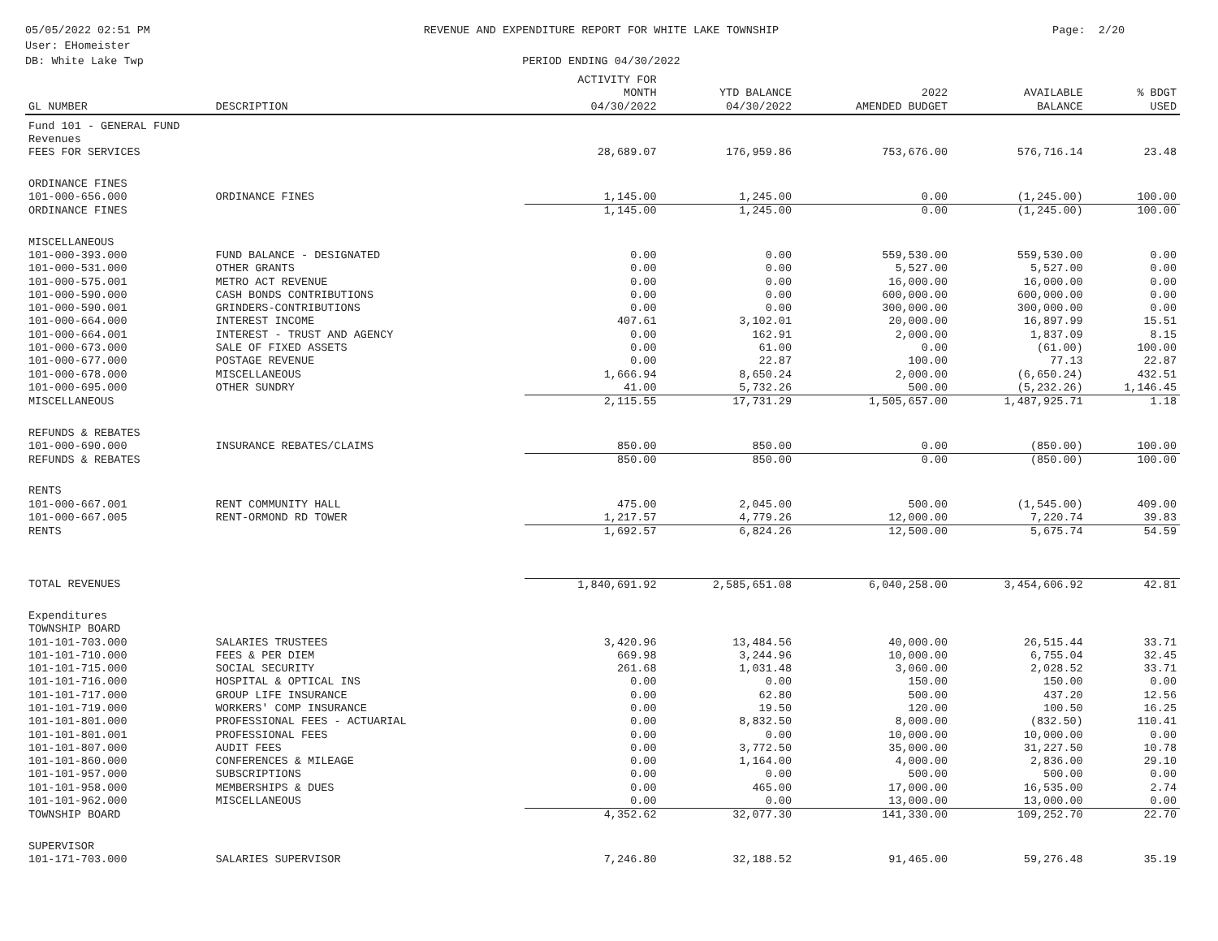05/05/2022 02:51 PM
User: EHomeister
DB: White Lake Twp
REVENUE AND EXPENDITURE REPORT FOR WHITE LAKE TOWNSHIP
PERIOD ENDING 04/30/2022
Page: 2/20
| GL NUMBER | DESCRIPTION | ACTIVITY FOR MONTH 04/30/2022 | YTD BALANCE 04/30/2022 | 2022 AMENDED BUDGET | AVAILABLE BALANCE | % BDGT USED |
| --- | --- | --- | --- | --- | --- | --- |
| Fund 101 - GENERAL FUND | | | | | | |
| Revenues | | | | | | |
| FEES FOR SERVICES | | 28,689.07 | 176,959.86 | 753,676.00 | 576,716.14 | 23.48 |
| ORDINANCE FINES | | | | | | |
| 101-000-656.000 | ORDINANCE FINES | 1,145.00 | 1,245.00 | 0.00 | (1,245.00) | 100.00 |
| ORDINANCE FINES | | 1,145.00 | 1,245.00 | 0.00 | (1,245.00) | 100.00 |
| MISCELLANEOUS | | | | | | |
| 101-000-393.000 | FUND BALANCE - DESIGNATED | 0.00 | 0.00 | 559,530.00 | 559,530.00 | 0.00 |
| 101-000-531.000 | OTHER GRANTS | 0.00 | 0.00 | 5,527.00 | 5,527.00 | 0.00 |
| 101-000-575.001 | METRO ACT REVENUE | 0.00 | 0.00 | 16,000.00 | 16,000.00 | 0.00 |
| 101-000-590.000 | CASH BONDS CONTRIBUTIONS | 0.00 | 0.00 | 600,000.00 | 600,000.00 | 0.00 |
| 101-000-590.001 | GRINDERS-CONTRIBUTIONS | 0.00 | 0.00 | 300,000.00 | 300,000.00 | 0.00 |
| 101-000-664.000 | INTEREST INCOME | 407.61 | 3,102.01 | 20,000.00 | 16,897.99 | 15.51 |
| 101-000-664.001 | INTEREST - TRUST AND AGENCY | 0.00 | 162.91 | 2,000.00 | 1,837.09 | 8.15 |
| 101-000-673.000 | SALE OF FIXED ASSETS | 0.00 | 61.00 | 0.00 | (61.00) | 100.00 |
| 101-000-677.000 | POSTAGE REVENUE | 0.00 | 22.87 | 100.00 | 77.13 | 22.87 |
| 101-000-678.000 | MISCELLANEOUS | 1,666.94 | 8,650.24 | 2,000.00 | (6,650.24) | 432.51 |
| 101-000-695.000 | OTHER SUNDRY | 41.00 | 5,732.26 | 500.00 | (5,232.26) | 1,146.45 |
| MISCELLANEOUS | | 2,115.55 | 17,731.29 | 1,505,657.00 | 1,487,925.71 | 1.18 |
| REFUNDS & REBATES | | | | | | |
| 101-000-690.000 | INSURANCE REBATES/CLAIMS | 850.00 | 850.00 | 0.00 | (850.00) | 100.00 |
| REFUNDS & REBATES | | 850.00 | 850.00 | 0.00 | (850.00) | 100.00 |
| RENTS | | | | | | |
| 101-000-667.001 | RENT COMMUNITY HALL | 475.00 | 2,045.00 | 500.00 | (1,545.00) | 409.00 |
| 101-000-667.005 | RENT-ORMOND RD TOWER | 1,217.57 | 4,779.26 | 12,000.00 | 7,220.74 | 39.83 |
| RENTS | | 1,692.57 | 6,824.26 | 12,500.00 | 5,675.74 | 54.59 |
| TOTAL REVENUES | | 1,840,691.92 | 2,585,651.08 | 6,040,258.00 | 3,454,606.92 | 42.81 |
| Expenditures | | | | | | |
| TOWNSHIP BOARD | | | | | | |
| 101-101-703.000 | SALARIES TRUSTEES | 3,420.96 | 13,484.56 | 40,000.00 | 26,515.44 | 33.71 |
| 101-101-710.000 | FEES & PER DIEM | 669.98 | 3,244.96 | 10,000.00 | 6,755.04 | 32.45 |
| 101-101-715.000 | SOCIAL SECURITY | 261.68 | 1,031.48 | 3,060.00 | 2,028.52 | 33.71 |
| 101-101-716.000 | HOSPITAL & OPTICAL INS | 0.00 | 0.00 | 150.00 | 150.00 | 0.00 |
| 101-101-717.000 | GROUP LIFE INSURANCE | 0.00 | 62.80 | 500.00 | 437.20 | 12.56 |
| 101-101-719.000 | WORKERS' COMP INSURANCE | 0.00 | 19.50 | 120.00 | 100.50 | 16.25 |
| 101-101-801.000 | PROFESSIONAL FEES - ACTUARIAL | 0.00 | 8,832.50 | 8,000.00 | (832.50) | 110.41 |
| 101-101-801.001 | PROFESSIONAL FEES | 0.00 | 0.00 | 10,000.00 | 10,000.00 | 0.00 |
| 101-101-807.000 | AUDIT FEES | 0.00 | 3,772.50 | 35,000.00 | 31,227.50 | 10.78 |
| 101-101-860.000 | CONFERENCES & MILEAGE | 0.00 | 1,164.00 | 4,000.00 | 2,836.00 | 29.10 |
| 101-101-957.000 | SUBSCRIPTIONS | 0.00 | 0.00 | 500.00 | 500.00 | 0.00 |
| 101-101-958.000 | MEMBERSHIPS & DUES | 0.00 | 465.00 | 17,000.00 | 16,535.00 | 2.74 |
| 101-101-962.000 | MISCELLANEOUS | 0.00 | 0.00 | 13,000.00 | 13,000.00 | 0.00 |
| TOWNSHIP BOARD | | 4,352.62 | 32,077.30 | 141,330.00 | 109,252.70 | 22.70 |
| SUPERVISOR | | | | | | |
| 101-171-703.000 | SALARIES SUPERVISOR | 7,246.80 | 32,188.52 | 91,465.00 | 59,276.48 | 35.19 |